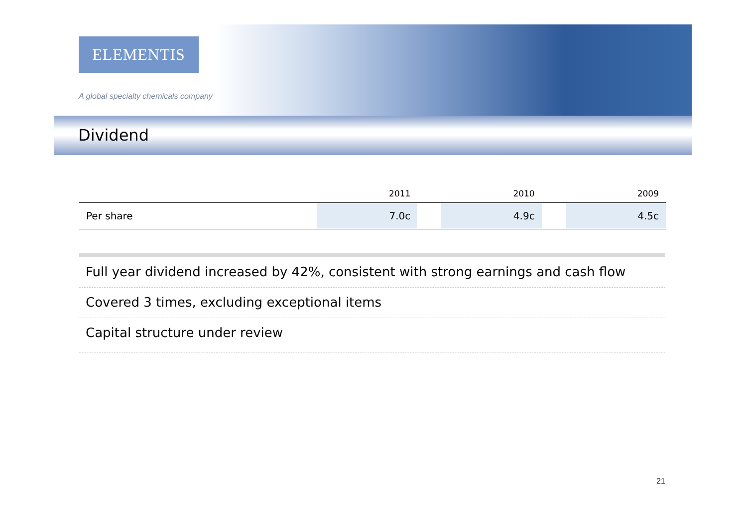ELEMENTIS
A global specialty chemicals company
Dividend
| | 2011 | | 2010 | | 2009 |
| --- | --- | --- | --- | --- | --- |
| Per share | 7.0c | | 4.9c | | 4.5c |
Full year dividend increased by 42%, consistent with strong earnings and cash flow
Covered 3 times, excluding exceptional items
Capital structure under review
21